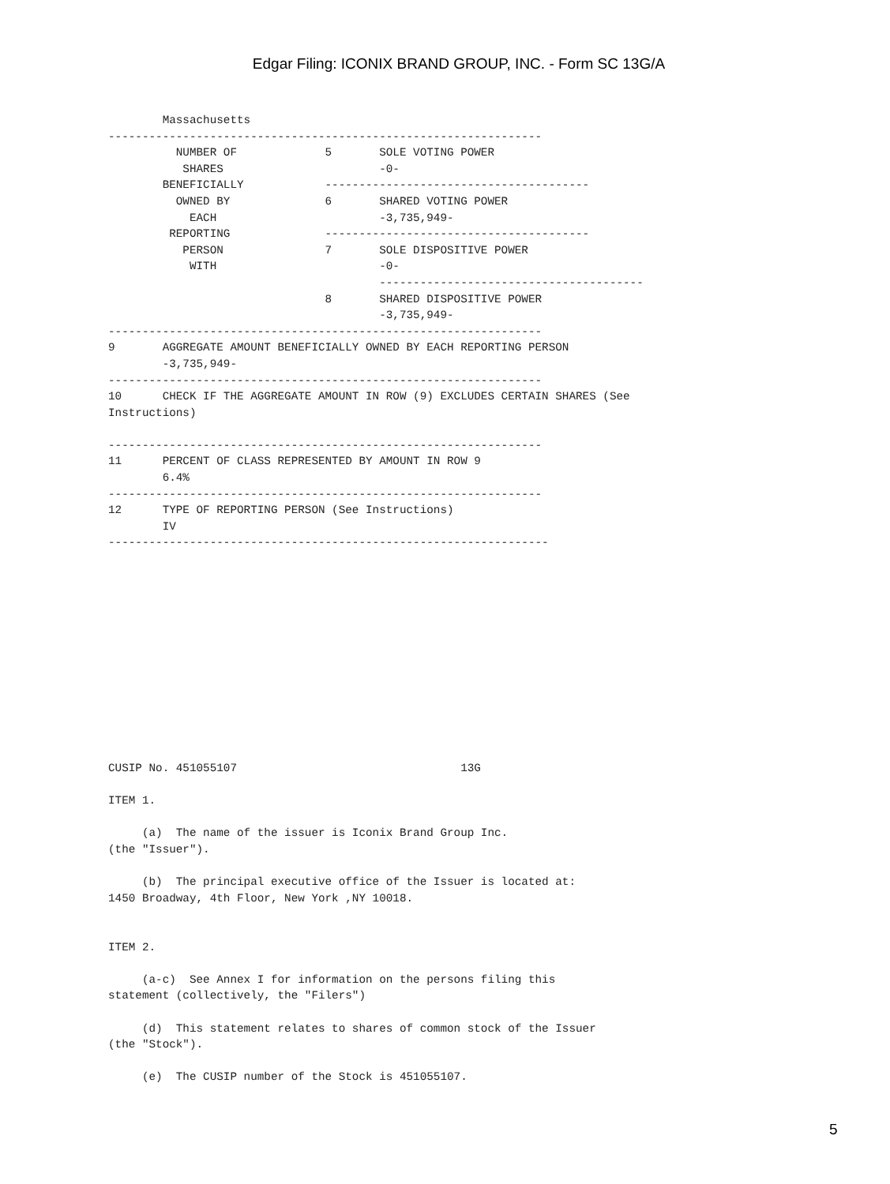Edgar Filing: ICONIX BRAND GROUP, INC. - Form SC 13G/A
        Massachusetts
----------------------------------------------------------------
          NUMBER OF             5       SOLE VOTING POWER
           SHARES                       -0-
        BENEFICIALLY            ---------------------------------------
          OWNED BY              6       SHARED VOTING POWER
            EACH                        -3,735,949-
         REPORTING              ---------------------------------------
           PERSON               7       SOLE DISPOSITIVE POWER
            WITH                        -0-
                                        ---------------------------------------
                                8       SHARED DISPOSITIVE POWER
                                        -3,735,949-
----------------------------------------------------------------
9       AGGREGATE AMOUNT BENEFICIALLY OWNED BY EACH REPORTING PERSON
        -3,735,949-
----------------------------------------------------------------
10      CHECK IF THE AGGREGATE AMOUNT IN ROW (9) EXCLUDES CERTAIN SHARES (See
Instructions)

----------------------------------------------------------------
11      PERCENT OF CLASS REPRESENTED BY AMOUNT IN ROW 9
        6.4%
----------------------------------------------------------------
12      TYPE OF REPORTING PERSON (See Instructions)
        IV
-----------------------------------------------------------------
CUSIP No. 451055107                                 13G

ITEM 1.

     (a)  The name of the issuer is Iconix Brand Group Inc.
(the "Issuer").

     (b)  The principal executive office of the Issuer is located at:
1450 Broadway, 4th Floor, New York ,NY 10018.


ITEM 2.

     (a-c)  See Annex I for information on the persons filing this
statement (collectively, the "Filers")

     (d)  This statement relates to shares of common stock of the Issuer
(the "Stock").

     (e)  The CUSIP number of the Stock is 451055107.
5